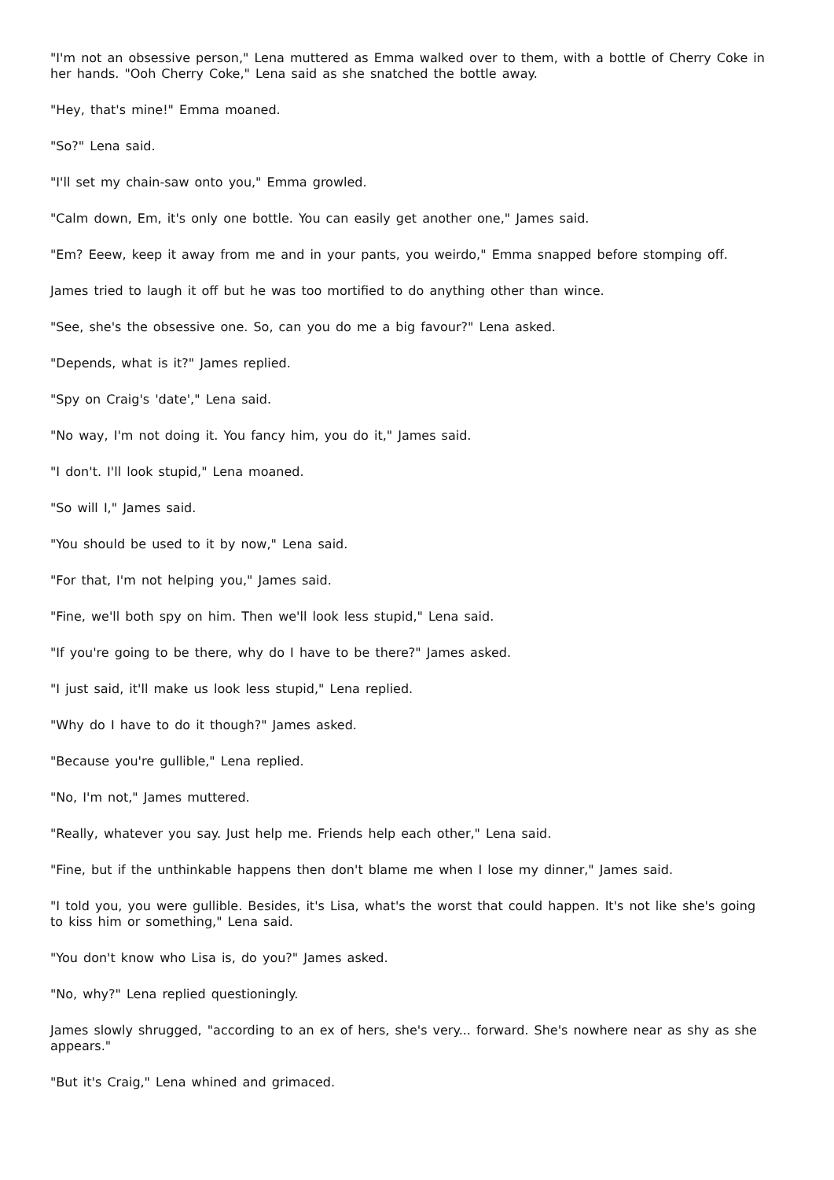"I'm not an obsessive person," Lena muttered as Emma walked over to them, with a bottle of Cherry Coke in her hands. "Ooh Cherry Coke," Lena said as she snatched the bottle away.
"Hey, that's mine!" Emma moaned.
"So?" Lena said.
"I'll set my chain-saw onto you," Emma growled.
"Calm down, Em, it's only one bottle. You can easily get another one," James said.
"Em? Eeew, keep it away from me and in your pants, you weirdo," Emma snapped before stomping off.
James tried to laugh it off but he was too mortified to do anything other than wince.
"See, she's the obsessive one. So, can you do me a big favour?" Lena asked.
"Depends, what is it?" James replied.
"Spy on Craig's 'date'," Lena said.
"No way, I'm not doing it. You fancy him, you do it," James said.
"I don't. I'll look stupid," Lena moaned.
"So will I," James said.
"You should be used to it by now," Lena said.
"For that, I'm not helping you," James said.
"Fine, we'll both spy on him. Then we'll look less stupid," Lena said.
"If you're going to be there, why do I have to be there?" James asked.
"I just said, it'll make us look less stupid," Lena replied.
"Why do I have to do it though?" James asked.
"Because you're gullible," Lena replied.
"No, I'm not," James muttered.
"Really, whatever you say. Just help me. Friends help each other," Lena said.
"Fine, but if the unthinkable happens then don't blame me when I lose my dinner," James said.
"I told you, you were gullible. Besides, it's Lisa, what's the worst that could happen. It's not like she's going to kiss him or something," Lena said.
"You don't know who Lisa is, do you?" James asked.
"No, why?" Lena replied questioningly.
James slowly shrugged, "according to an ex of hers, she's very... forward. She's nowhere near as shy as she appears."
"But it's Craig," Lena whined and grimaced.